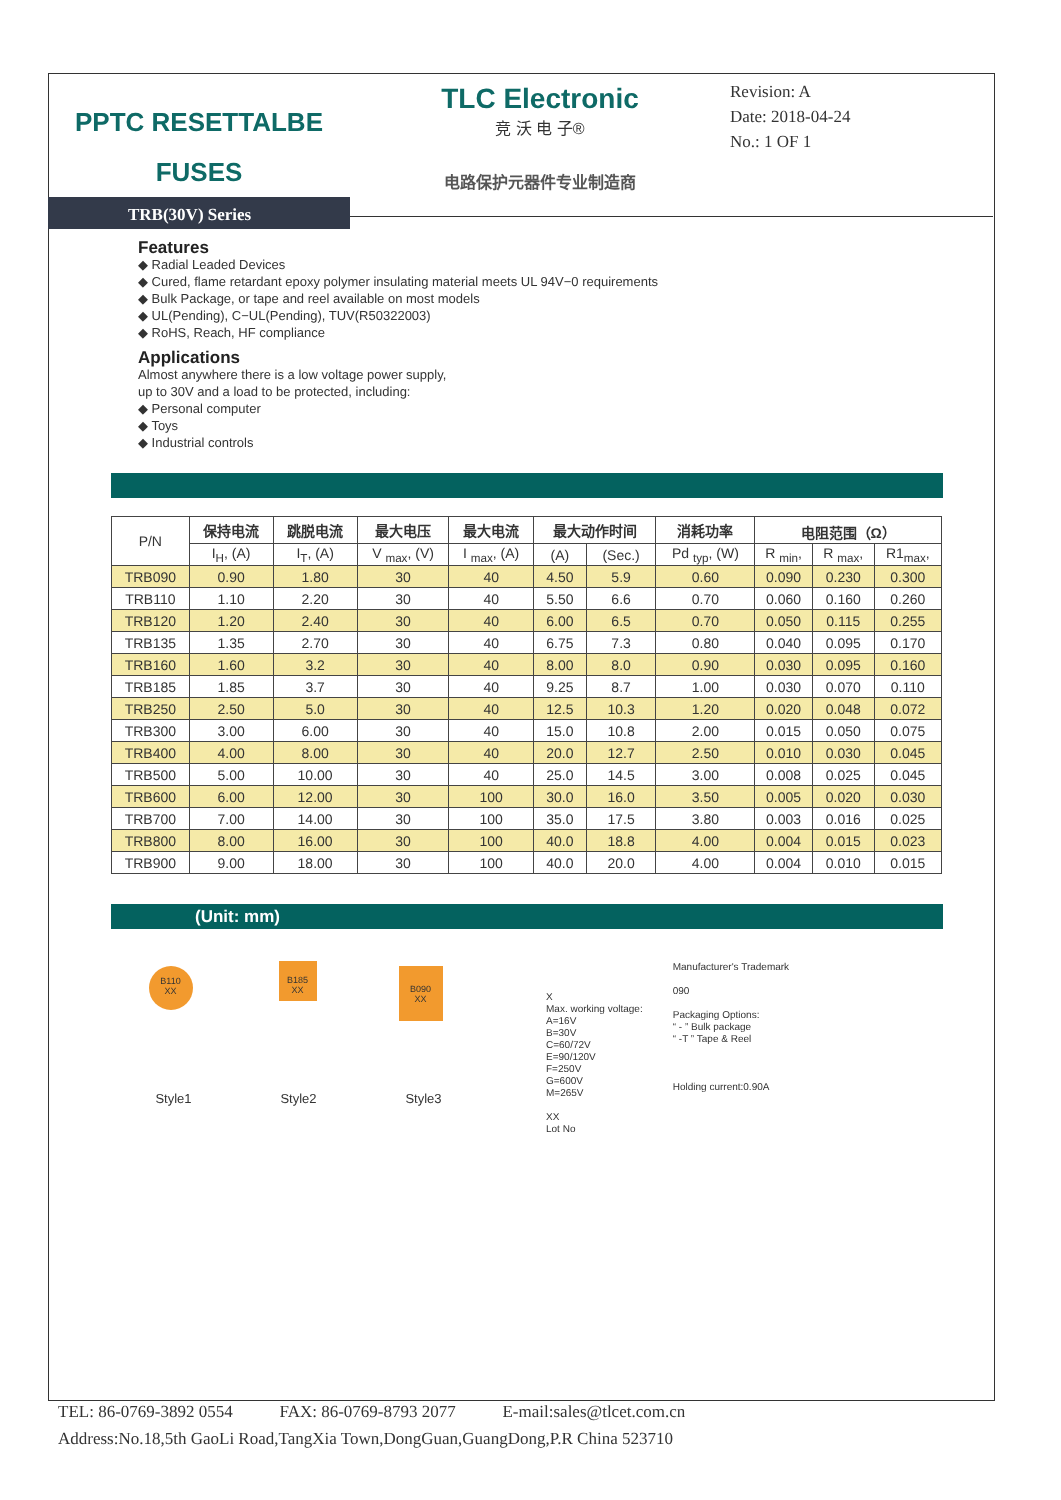PPTC RESETTALBE
FUSES
TRB(30V) Series
TLC Electronic
竞 沃 电 子®
电路保护元器件专业制造商
Revision: A
Date: 2018-04-24
No.: 1 OF 1
Features
◆ Radial Leaded Devices
◆ Cured, flame retardant epoxy polymer insulating material meets UL 94V−0 requirements
◆ Bulk Package, or tape and reel available on most models
◆ UL(Pending), C−UL(Pending), TUV(R50322003)
◆ RoHS, Reach, HF compliance
Applications
Almost anywhere there is a low voltage power supply,
up to 30V and a load to be protected, including:
◆ Personal computer
◆ Toys
◆ Industrial controls
| P/N | 保持电流 | 跳脱电流 | 最大电压 | 最大电流 | 最大动作时间 | | 消耗功率 | 电阻范围（Ω） | | |
| --- | --- | --- | --- | --- | --- | --- | --- | --- | --- | --- |
| | I<sub>H</sub>, (A) | I<sub>T</sub>, (A) | V <sub>max</sub>, (V) | I <sub>max</sub>, (A) | (A) | (Sec.) | Pd <sub>typ</sub>, (W) | R <sub>min</sub>, | R <sub>max</sub>, | R1<sub>max</sub>, |
| TRB090 | 0.90 | 1.80 | 30 | 40 | 4.50 | 5.9 | 0.60 | 0.090 | 0.230 | 0.300 |
| TRB110 | 1.10 | 2.20 | 30 | 40 | 5.50 | 6.6 | 0.70 | 0.060 | 0.160 | 0.260 |
| TRB120 | 1.20 | 2.40 | 30 | 40 | 6.00 | 6.5 | 0.70 | 0.050 | 0.115 | 0.255 |
| TRB135 | 1.35 | 2.70 | 30 | 40 | 6.75 | 7.3 | 0.80 | 0.040 | 0.095 | 0.170 |
| TRB160 | 1.60 | 3.2 | 30 | 40 | 8.00 | 8.0 | 0.90 | 0.030 | 0.095 | 0.160 |
| TRB185 | 1.85 | 3.7 | 30 | 40 | 9.25 | 8.7 | 1.00 | 0.030 | 0.070 | 0.110 |
| TRB250 | 2.50 | 5.0 | 30 | 40 | 12.5 | 10.3 | 1.20 | 0.020 | 0.048 | 0.072 |
| TRB300 | 3.00 | 6.00 | 30 | 40 | 15.0 | 10.8 | 2.00 | 0.015 | 0.050 | 0.075 |
| TRB400 | 4.00 | 8.00 | 30 | 40 | 20.0 | 12.7 | 2.50 | 0.010 | 0.030 | 0.045 |
| TRB500 | 5.00 | 10.00 | 30 | 40 | 25.0 | 14.5 | 3.00 | 0.008 | 0.025 | 0.045 |
| TRB600 | 6.00 | 12.00 | 30 | 100 | 30.0 | 16.0 | 3.50 | 0.005 | 0.020 | 0.030 |
| TRB700 | 7.00 | 14.00 | 30 | 100 | 35.0 | 17.5 | 3.80 | 0.003 | 0.016 | 0.025 |
| TRB800 | 8.00 | 16.00 | 30 | 100 | 40.0 | 18.8 | 4.00 | 0.004 | 0.015 | 0.023 |
| TRB900 | 9.00 | 18.00 | 30 | 100 | 40.0 | 20.0 | 4.00 | 0.004 | 0.010 | 0.015 |
(Unit: mm)
B110
XX
Style1
B185
XX
Style2
B090
XX
Style3
X
Max. working voltage:
A=16V
B=30V
C=60/72V
E=90/120V
F=250V
G=600V
M=265V
XX
Lot No
Manufacturer's Trademark
090
Packaging Options:
“ - ” Bulk package
“ -T ” Tape & Reel
Holding current:0.90A
TEL: 86-0769-3892 0554 FAX: 86-0769-8793 2077 E-mail:sales@tlcet.com.cn
Address:No.18,5th GaoLi Road,TangXia Town,DongGuan,GuangDong,P.R China 523710